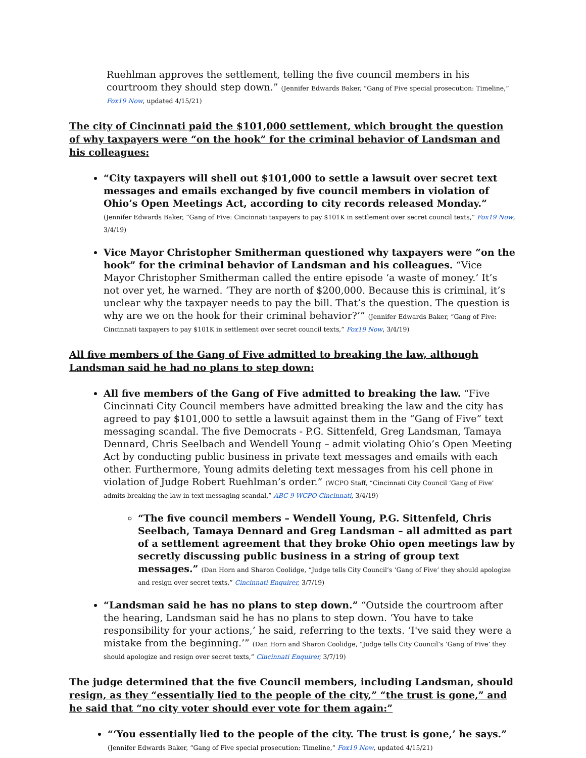Ruehlman approves the settlement, telling the five council members in his courtroom they should step down.” (Jennifer Edwards Baker, “Gang of Five special prosecution: Timeline,” Fox19 Now, updated 4/15/21)
The city of Cincinnati paid the $101,000 settlement, which brought the question of why taxpayers were “on the hook” for the criminal behavior of Landsman and his colleagues:
“City taxpayers will shell out $101,000 to settle a lawsuit over secret text messages and emails exchanged by five council members in violation of Ohio’s Open Meetings Act, according to city records released Monday.” (Jennifer Edwards Baker, “Gang of Five: Cincinnati taxpayers to pay $101K in settlement over secret council texts,” Fox19 Now, 3/4/19)
Vice Mayor Christopher Smitherman questioned why taxpayers were “on the hook” for the criminal behavior of Landsman and his colleagues. “Vice Mayor Christopher Smitherman called the entire episode ‘a waste of money.’ It’s not over yet, he warned. ‘They are north of $200,000. Because this is criminal, it’s unclear why the taxpayer needs to pay the bill. That’s the question. The question is why are we on the hook for their criminal behavior?’” (Jennifer Edwards Baker, “Gang of Five: Cincinnati taxpayers to pay $101K in settlement over secret council texts,” Fox19 Now, 3/4/19)
All five members of the Gang of Five admitted to breaking the law, although Landsman said he had no plans to step down:
All five members of the Gang of Five admitted to breaking the law. “Five Cincinnati City Council members have admitted breaking the law and the city has agreed to pay $101,000 to settle a lawsuit against them in the “Gang of Five” text messaging scandal. The five Democrats - P.G. Sittenfeld, Greg Landsman, Tamaya Dennard, Chris Seelbach and Wendell Young – admit violating Ohio’s Open Meeting Act by conducting public business in private text messages and emails with each other. Furthermore, Young admits deleting text messages from his cell phone in violation of Judge Robert Ruehlman’s order.” (WCPO Staff, “Cincinnati City Council ‘Gang of Five’ admits breaking the law in text messaging scandal,” ABC 9 WCPO Cincinnati, 3/4/19)
“The five council members – Wendell Young, P.G. Sittenfeld, Chris Seelbach, Tamaya Dennard and Greg Landsman – all admitted as part of a settlement agreement that they broke Ohio open meetings law by secretly discussing public business in a string of group text messages.” (Dan Horn and Sharon Coolidge, “Judge tells City Council’s ‘Gang of Five’ they should apologize and resign over secret texts,” Cincinnati Enquirer, 3/7/19)
“Landsman said he has no plans to step down.” “Outside the courtroom after the hearing, Landsman said he has no plans to step down. ‘You have to take responsibility for your actions,’ he said, referring to the texts. ‘I've said they were a mistake from the beginning.’” (Dan Horn and Sharon Coolidge, “Judge tells City Council’s ‘Gang of Five’ they should apologize and resign over secret texts,” Cincinnati Enquirer, 3/7/19)
The judge determined that the five Council members, including Landsman, should resign, as they “essentially lied to the people of the city,” “the trust is gone,” and he said that “no city voter should ever vote for them again:”
“‘You essentially lied to the people of the city. The trust is gone,’ he says.” (Jennifer Edwards Baker, “Gang of Five special prosecution: Timeline,” Fox19 Now, updated 4/15/21)